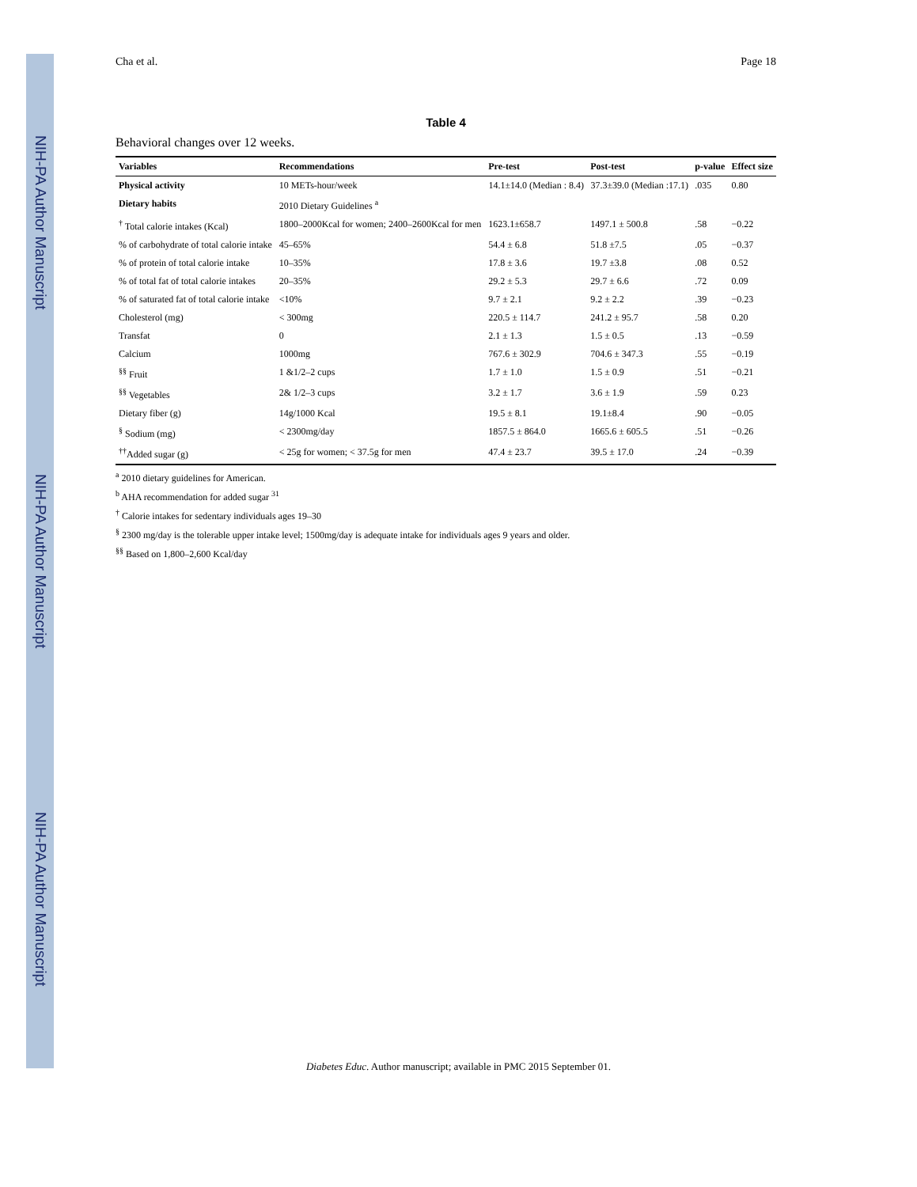NIH-PA Author Manuscript
NIH-PA Author Manuscript
NIH-PA Author Manuscript
Cha et al. Page 18
Table 4
Behavioral changes over 12 weeks.
| Variables | Recommendations | Pre-test | Post-test | p-value | Effect size |
| --- | --- | --- | --- | --- | --- |
| Physical activity | 10 METs-hour/week | 14.1±14.0 (Median : 8.4) | 37.3±39.0 (Median :17.1) | .035 | 0.80 |
| Dietary habits | 2010 Dietary Guidelines <sup>a</sup> | | | | |
| <sup>†</sup> Total calorie intakes (Kcal) | 1800–2000Kcal for women; 2400–2600Kcal for men | 1623.1±658.7 | 1497.1 ± 500.8 | .58 | −0.22 |
| % of carbohydrate of total calorie intake | 45–65% | 54.4 ± 6.8 | 51.8 ±7.5 | .05 | −0.37 |
| % of protein of total calorie intake | 10–35% | 17.8 ± 3.6 | 19.7 ±3.8 | .08 | 0.52 |
| % of total fat of total calorie intakes | 20–35% | 29.2 ± 5.3 | 29.7 ± 6.6 | .72 | 0.09 |
| % of saturated fat of total calorie intake | <10% | 9.7 ± 2.1 | 9.2 ± 2.2 | .39 | −0.23 |
| Cholesterol (mg) | < 300mg | 220.5 ± 114.7 | 241.2 ± 95.7 | .58 | 0.20 |
| Transfat | 0 | 2.1 ± 1.3 | 1.5 ± 0.5 | .13 | −0.59 |
| Calcium | 1000mg | 767.6 ± 302.9 | 704.6 ± 347.3 | .55 | −0.19 |
| <sup>§§</sup> Fruit | 1 &1/2–2 cups | 1.7 ± 1.0 | 1.5 ± 0.9 | .51 | −0.21 |
| <sup>§§</sup> Vegetables | 2& 1/2–3 cups | 3.2 ± 1.7 | 3.6 ± 1.9 | .59 | 0.23 |
| Dietary fiber (g) | 14g/1000 Kcal | 19.5 ± 8.1 | 19.1±8.4 | .90 | −0.05 |
| <sup>§</sup> Sodium (mg) | < 2300mg/day | 1857.5 ± 864.0 | 1665.6 ± 605.5 | .51 | −0.26 |
| <sup>††</sup> Added sugar (g) | < 25g for women; < 37.5g for men | 47.4 ± 23.7 | 39.5 ± 17.0 | .24 | −0.39 |
<sup>a</sup> 2010 dietary guidelines for American.
<sup>b</sup> AHA recommendation for added sugar <sup>31</sup>
<sup>†</sup> Calorie intakes for sedentary individuals ages 19–30
<sup>§</sup> 2300 mg/day is the tolerable upper intake level; 1500mg/day is adequate intake for individuals ages 9 years and older.
<sup>§§</sup> Based on 1,800–2,600 Kcal/day
Diabetes Educ. Author manuscript; available in PMC 2015 September 01.